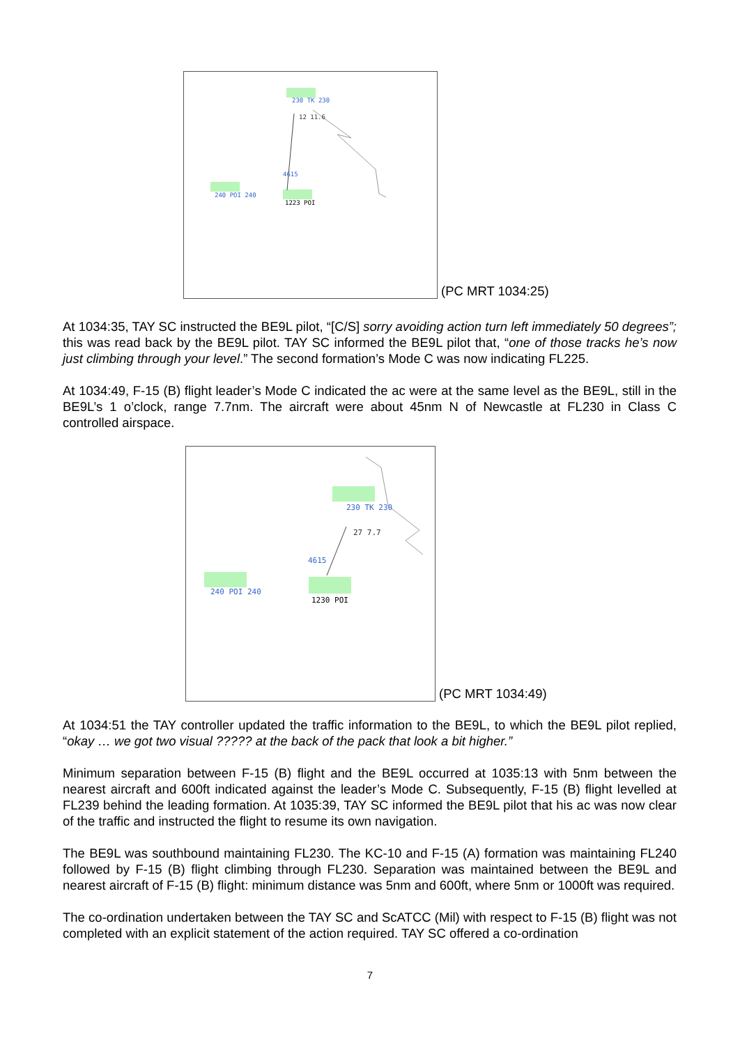230 TK 230
12 11.6
4615
240 POI 240
1223 POI
(PC MRT 1034:25)
At 1034:35, TAY SC instructed the BE9L pilot, “[C/S] sorry avoiding action turn left immediately 50 degrees”; this was read back by the BE9L pilot. TAY SC informed the BE9L pilot that, “one of those tracks he’s now just climbing through your level.” The second formation’s Mode C was now indicating FL225.
At 1034:49, F-15 (B) flight leader’s Mode C indicated the ac were at the same level as the BE9L, still in the BE9L’s 1 o’clock, range 7.7nm. The aircraft were about 45nm N of Newcastle at FL230 in Class C controlled airspace.
230 TK 230
27 7.7
4615
240 POI 240
1230 POI
(PC MRT 1034:49)
At 1034:51 the TAY controller updated the traffic information to the BE9L, to which the BE9L pilot replied, “okay … we got two visual ????? at the back of the pack that look a bit higher.”
Minimum separation between F-15 (B) flight and the BE9L occurred at 1035:13 with 5nm between the nearest aircraft and 600ft indicated against the leader’s Mode C. Subsequently, F-15 (B) flight levelled at FL239 behind the leading formation. At 1035:39, TAY SC informed the BE9L pilot that his ac was now clear of the traffic and instructed the flight to resume its own navigation.
The BE9L was southbound maintaining FL230. The KC-10 and F-15 (A) formation was maintaining FL240 followed by F-15 (B) flight climbing through FL230. Separation was maintained between the BE9L and nearest aircraft of F-15 (B) flight: minimum distance was 5nm and 600ft, where 5nm or 1000ft was required.
The co-ordination undertaken between the TAY SC and ScATCC (Mil) with respect to F-15 (B) flight was not completed with an explicit statement of the action required. TAY SC offered a co-ordination
7